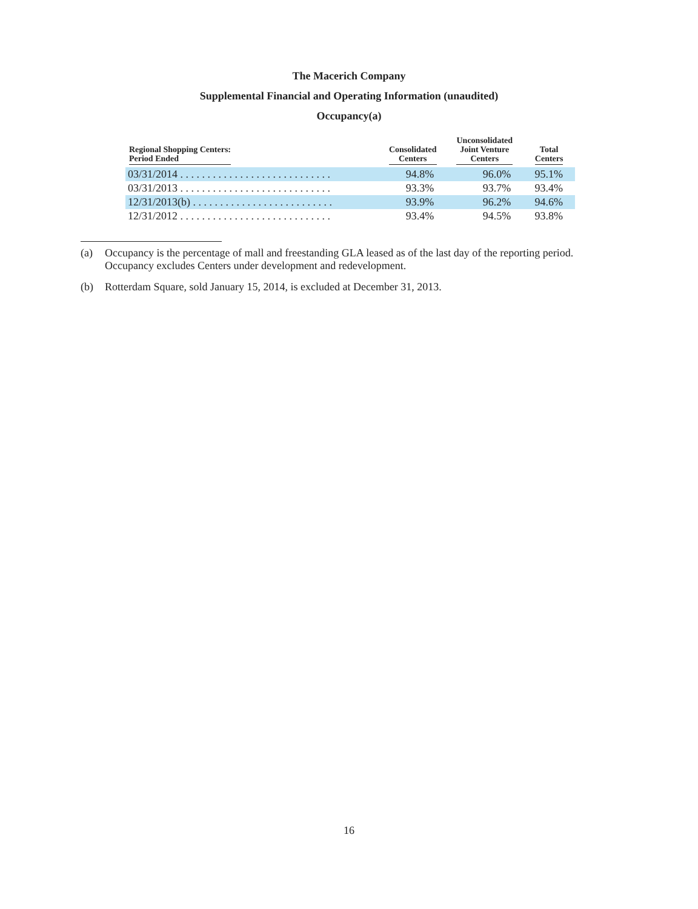The Macerich Company
Supplemental Financial and Operating Information (unaudited)
Occupancy(a)
| Regional Shopping Centers: Period Ended | Consolidated Centers | Unconsolidated Joint Venture Centers | Total Centers |
| --- | --- | --- | --- |
| 03/31/2014 . . . . . . . . . . . . . . . . . . . . . . . . . . . . | 94.8% | 96.0% | 95.1% |
| 03/31/2013 . . . . . . . . . . . . . . . . . . . . . . . . . . . . | 93.3% | 93.7% | 93.4% |
| 12/31/2013(b) . . . . . . . . . . . . . . . . . . . . . . . . . . | 93.9% | 96.2% | 94.6% |
| 12/31/2012 . . . . . . . . . . . . . . . . . . . . . . . . . . . . | 93.4% | 94.5% | 93.8% |
(a) Occupancy is the percentage of mall and freestanding GLA leased as of the last day of the reporting period. Occupancy excludes Centers under development and redevelopment.
(b) Rotterdam Square, sold January 15, 2014, is excluded at December 31, 2013.
16